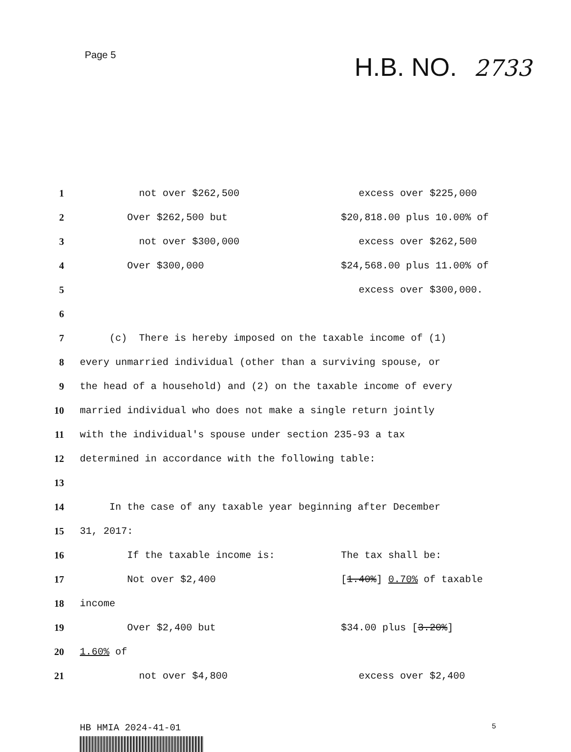Page 5
H.B. NO. 2733
1 not over $262,500
excess over $225,000
2 Over $262,500 but
$20,818.00 plus 10.00% of
3 not over $300,000
excess over $262,500
4 Over $300,000
$24,568.00 plus 11.00% of
5 excess over $300,000.
6
7 (c) There is hereby imposed on the taxable income of (1)
8 every unmarried individual (other than a surviving spouse, or
9 the head of a household) and (2) on the taxable income of every
10 married individual who does not make a single return jointly
11 with the individual's spouse under section 235-93 a tax
12 determined in accordance with the following table:
13
14 In the case of any taxable year beginning after December
15 31, 2017:
16 If the taxable income is:
The tax shall be:
17 Not over $2,400
[1.40%] 0.70% of taxable
18 income
19 Over $2,400 but
$34.00 plus [3.20%]
20 1.60% of
21 not over $4,800
excess over $2,400
HB HMIA 2024-41-01 5